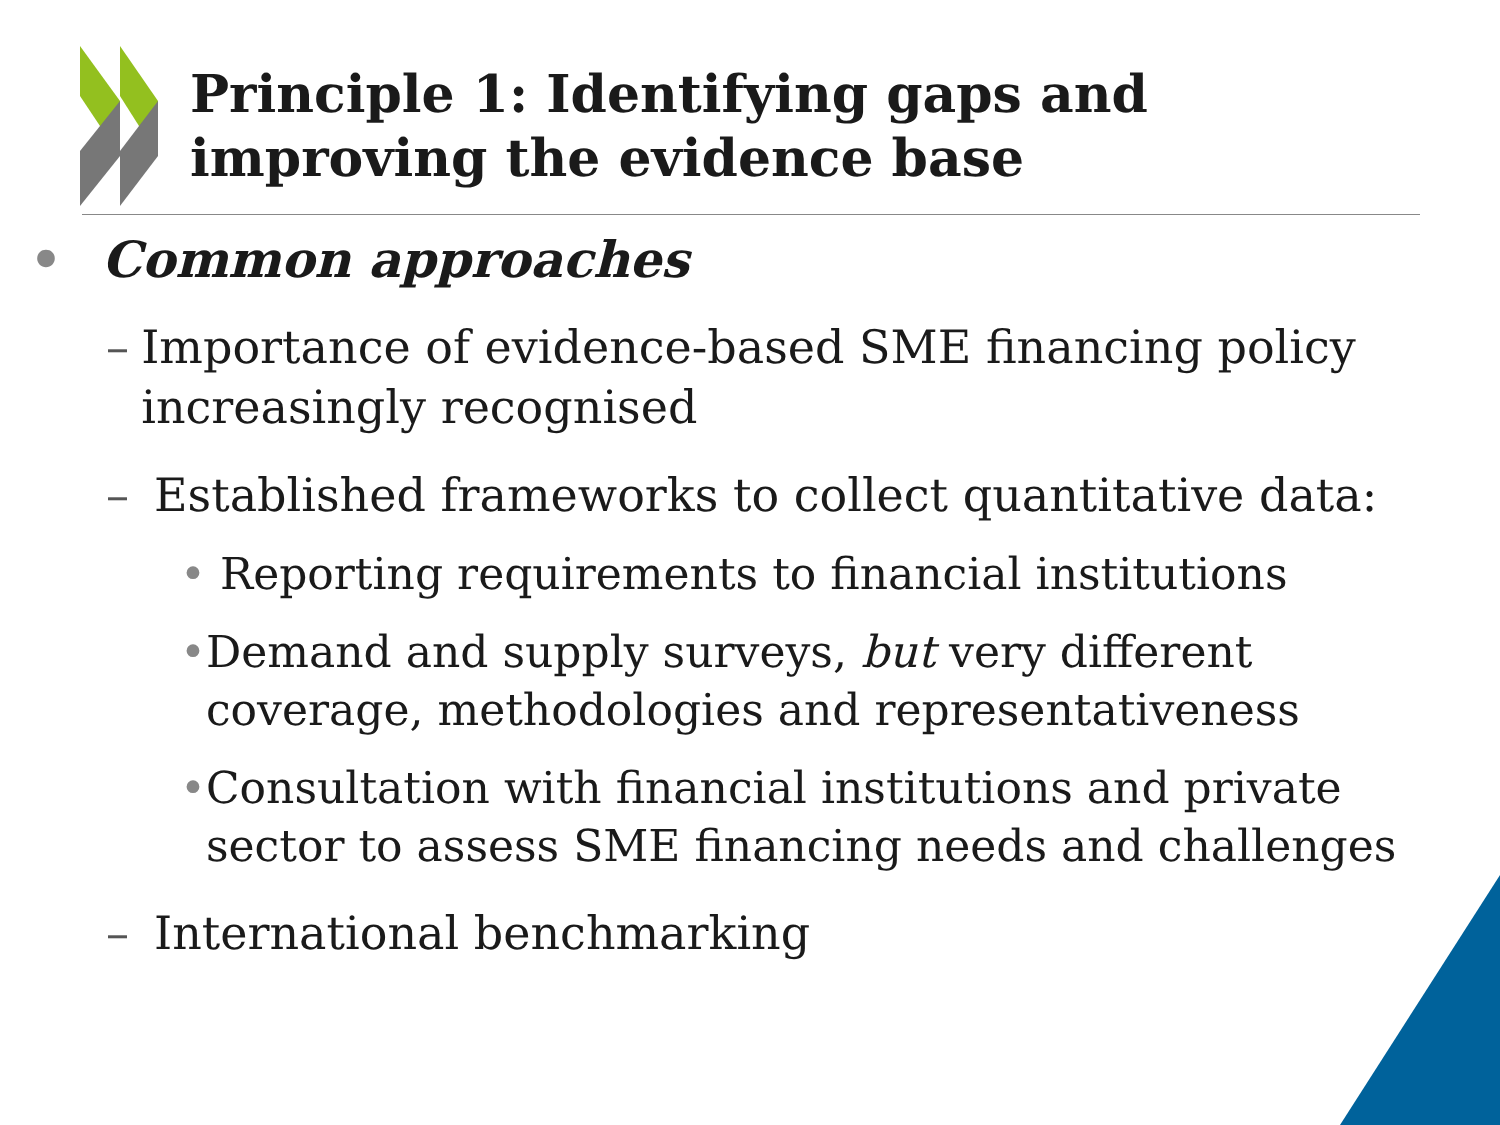Principle 1: Identifying gaps and improving the evidence base
• Common approaches
– Importance of evidence-based SME financing policy increasingly recognised
– Established frameworks to collect quantitative data:
• Reporting requirements to financial institutions
• Demand and supply surveys, but very different coverage, methodologies and representativeness
• Consultation with financial institutions and private sector to assess SME financing needs and challenges
– International benchmarking